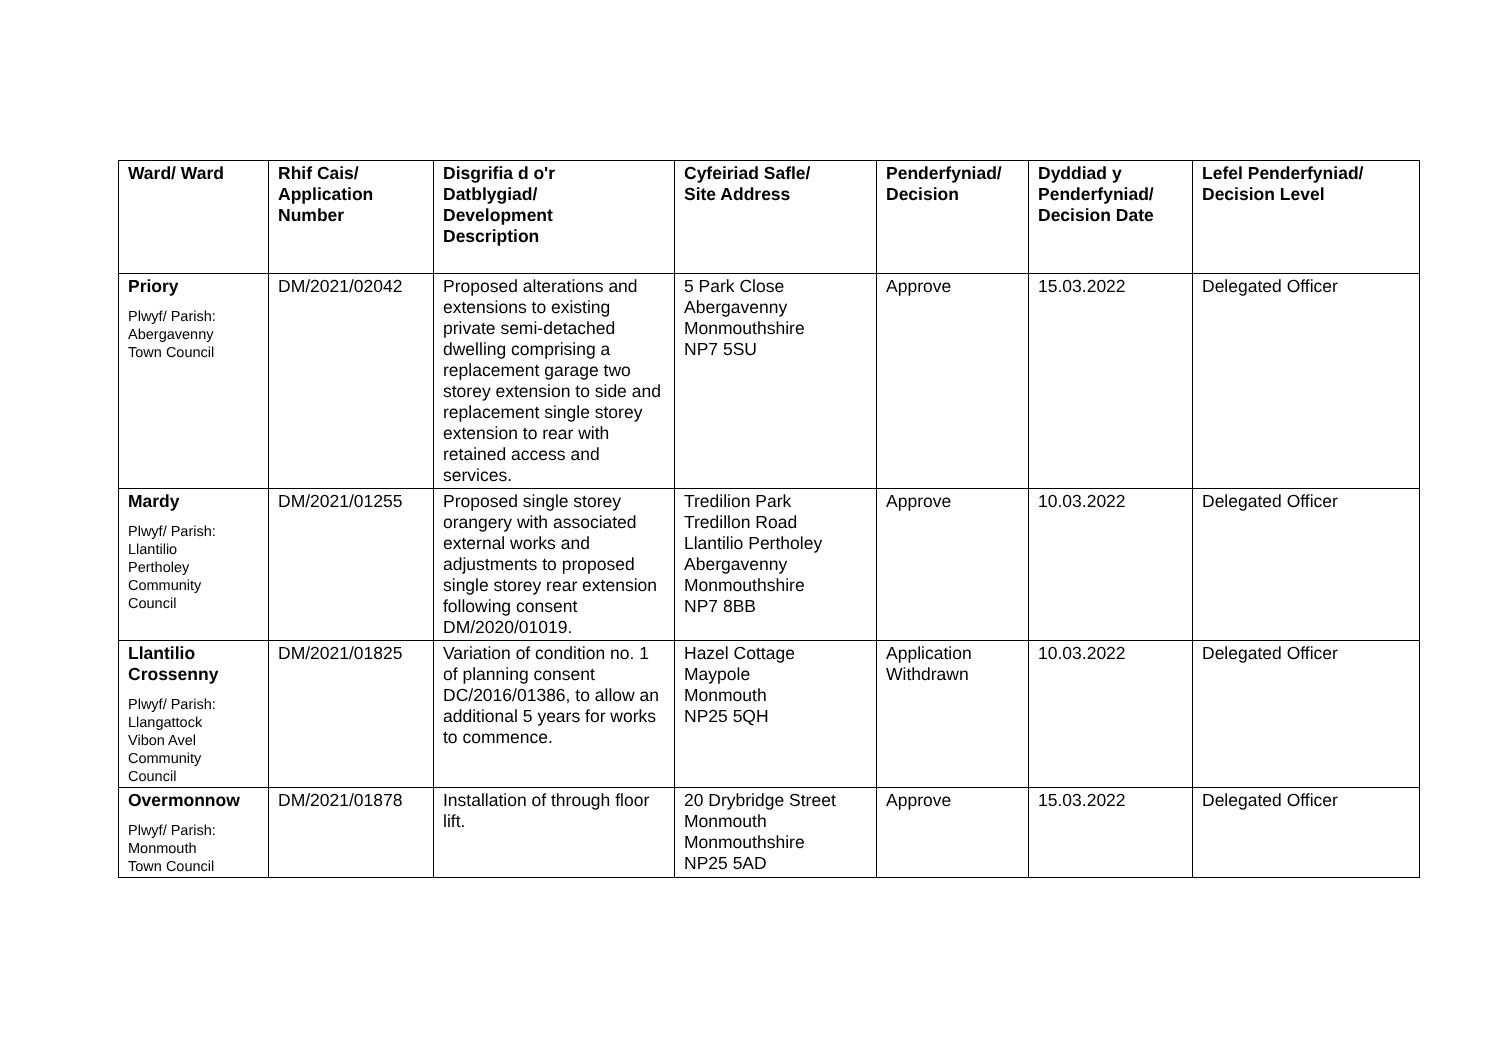| Ward/ Ward | Rhif Cais/ Application Number | Disgrifia d o'r Datblygiad/ Development Description | Cyfeiriad Safle/ Site Address | Penderfyniad/ Decision | Dyddiad y Penderfyniad/ Decision Date | Lefel Penderfyniad/ Decision Level |
| --- | --- | --- | --- | --- | --- | --- |
| Priory Plwyf/ Parish: Abergavenny Town Council | DM/2021/02042 | Proposed alterations and extensions to existing private semi-detached dwelling comprising a replacement garage two storey extension to side and replacement single storey extension to rear with retained access and services. | 5 Park Close Abergavenny Monmouthshire NP7 5SU | Approve | 15.03.2022 | Delegated Officer |
| Mardy Plwyf/ Parish: Llantilio Pertholey Community Council | DM/2021/01255 | Proposed single storey orangery with associated external works and adjustments to proposed single storey rear extension following consent DM/2020/01019. | Tredilion Park Tredillon Road Llantilio Pertholey Abergavenny Monmouthshire NP7 8BB | Approve | 10.03.2022 | Delegated Officer |
| Llantilio Crossenny Plwyf/ Parish: Llangattock Vibon Avel Community Council | DM/2021/01825 | Variation of condition no. 1 of planning consent DC/2016/01386, to allow an additional 5 years for works to commence. | Hazel Cottage Maypole Monmouth NP25 5QH | Application Withdrawn | 10.03.2022 | Delegated Officer |
| Overmonnow Plwyf/ Parish: Monmouth Town Council | DM/2021/01878 | Installation of through floor lift. | 20 Drybridge Street Monmouth Monmouthshire NP25 5AD | Approve | 15.03.2022 | Delegated Officer |